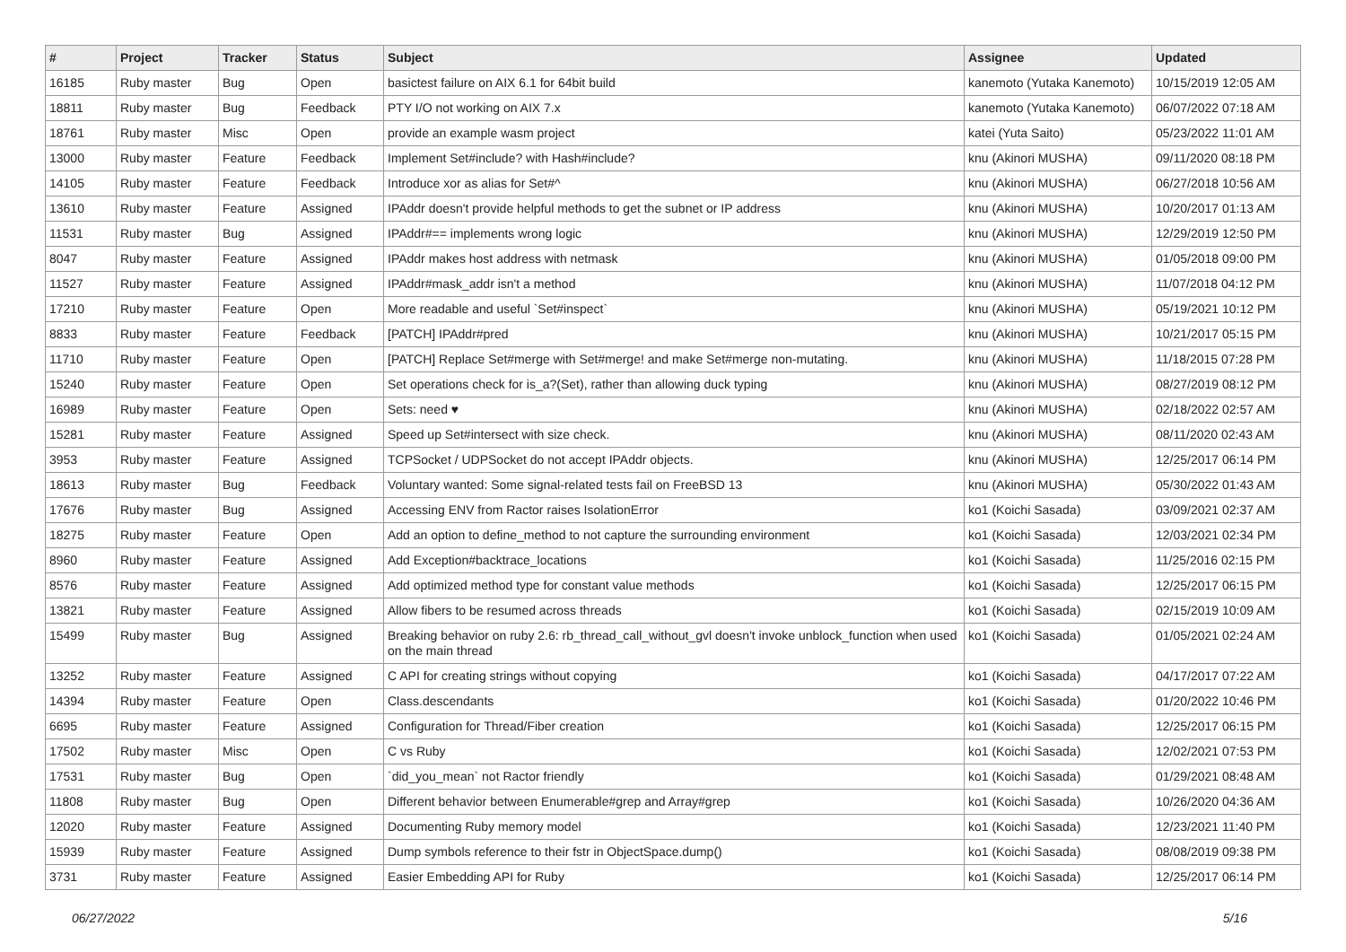| # | Project | Tracker | Status | Subject | Assignee | Updated |
| --- | --- | --- | --- | --- | --- | --- |
| 16185 | Ruby master | Bug | Open | basictest failure on AIX 6.1 for 64bit build | kanemoto (Yutaka Kanemoto) | 10/15/2019 12:05 AM |
| 18811 | Ruby master | Bug | Feedback | PTY I/O not working on AIX 7.x | kanemoto (Yutaka Kanemoto) | 06/07/2022 07:18 AM |
| 18761 | Ruby master | Misc | Open | provide an example wasm project | katei (Yuta Saito) | 05/23/2022 11:01 AM |
| 13000 | Ruby master | Feature | Feedback | Implement Set#include? with Hash#include? | knu (Akinori MUSHA) | 09/11/2020 08:18 PM |
| 14105 | Ruby master | Feature | Feedback | Introduce xor as alias for Set#^ | knu (Akinori MUSHA) | 06/27/2018 10:56 AM |
| 13610 | Ruby master | Feature | Assigned | IPAddr doesn't provide helpful methods to get the subnet or IP address | knu (Akinori MUSHA) | 10/20/2017 01:13 AM |
| 11531 | Ruby master | Bug | Assigned | IPAddr#== implements wrong logic | knu (Akinori MUSHA) | 12/29/2019 12:50 PM |
| 8047 | Ruby master | Feature | Assigned | IPAddr makes host address with netmask | knu (Akinori MUSHA) | 01/05/2018 09:00 PM |
| 11527 | Ruby master | Feature | Assigned | IPAddr#mask_addr isn't a method | knu (Akinori MUSHA) | 11/07/2018 04:12 PM |
| 17210 | Ruby master | Feature | Open | More readable and useful `Set#inspect` | knu (Akinori MUSHA) | 05/19/2021 10:12 PM |
| 8833 | Ruby master | Feature | Feedback | [PATCH] IPAddr#pred | knu (Akinori MUSHA) | 10/21/2017 05:15 PM |
| 11710 | Ruby master | Feature | Open | [PATCH] Replace Set#merge with Set#merge! and make Set#merge non-mutating. | knu (Akinori MUSHA) | 11/18/2015 07:28 PM |
| 15240 | Ruby master | Feature | Open | Set operations check for is_a?(Set), rather than allowing duck typing | knu (Akinori MUSHA) | 08/27/2019 08:12 PM |
| 16989 | Ruby master | Feature | Open | Sets: need ♥ | knu (Akinori MUSHA) | 02/18/2022 02:57 AM |
| 15281 | Ruby master | Feature | Assigned | Speed up Set#intersect with size check. | knu (Akinori MUSHA) | 08/11/2020 02:43 AM |
| 3953 | Ruby master | Feature | Assigned | TCPSocket / UDPSocket do not accept IPAddr objects. | knu (Akinori MUSHA) | 12/25/2017 06:14 PM |
| 18613 | Ruby master | Bug | Feedback | Voluntary wanted: Some signal-related tests fail on FreeBSD 13 | knu (Akinori MUSHA) | 05/30/2022 01:43 AM |
| 17676 | Ruby master | Bug | Assigned | Accessing ENV from Ractor raises IsolationError | ko1 (Koichi Sasada) | 03/09/2021 02:37 AM |
| 18275 | Ruby master | Feature | Open | Add an option to define_method to not capture the surrounding environment | ko1 (Koichi Sasada) | 12/03/2021 02:34 PM |
| 8960 | Ruby master | Feature | Assigned | Add Exception#backtrace_locations | ko1 (Koichi Sasada) | 11/25/2016 02:15 PM |
| 8576 | Ruby master | Feature | Assigned | Add optimized method type for constant value methods | ko1 (Koichi Sasada) | 12/25/2017 06:15 PM |
| 13821 | Ruby master | Feature | Assigned | Allow fibers to be resumed across threads | ko1 (Koichi Sasada) | 02/15/2019 10:09 AM |
| 15499 | Ruby master | Bug | Assigned | Breaking behavior on ruby 2.6: rb_thread_call_without_gvl doesn't invoke unblock_function when used on the main thread | ko1 (Koichi Sasada) | 01/05/2021 02:24 AM |
| 13252 | Ruby master | Feature | Assigned | C API for creating strings without copying | ko1 (Koichi Sasada) | 04/17/2017 07:22 AM |
| 14394 | Ruby master | Feature | Open | Class.descendants | ko1 (Koichi Sasada) | 01/20/2022 10:46 PM |
| 6695 | Ruby master | Feature | Assigned | Configuration for Thread/Fiber creation | ko1 (Koichi Sasada) | 12/25/2017 06:15 PM |
| 17502 | Ruby master | Misc | Open | C vs Ruby | ko1 (Koichi Sasada) | 12/02/2021 07:53 PM |
| 17531 | Ruby master | Bug | Open | `did_you_mean` not Ractor friendly | ko1 (Koichi Sasada) | 01/29/2021 08:48 AM |
| 11808 | Ruby master | Bug | Open | Different behavior between Enumerable#grep and Array#grep | ko1 (Koichi Sasada) | 10/26/2020 04:36 AM |
| 12020 | Ruby master | Feature | Assigned | Documenting Ruby memory model | ko1 (Koichi Sasada) | 12/23/2021 11:40 PM |
| 15939 | Ruby master | Feature | Assigned | Dump symbols reference to their fstr in ObjectSpace.dump() | ko1 (Koichi Sasada) | 08/08/2019 09:38 PM |
| 3731 | Ruby master | Feature | Assigned | Easier Embedding API for Ruby | ko1 (Koichi Sasada) | 12/25/2017 06:14 PM |
06/27/2022 5/16